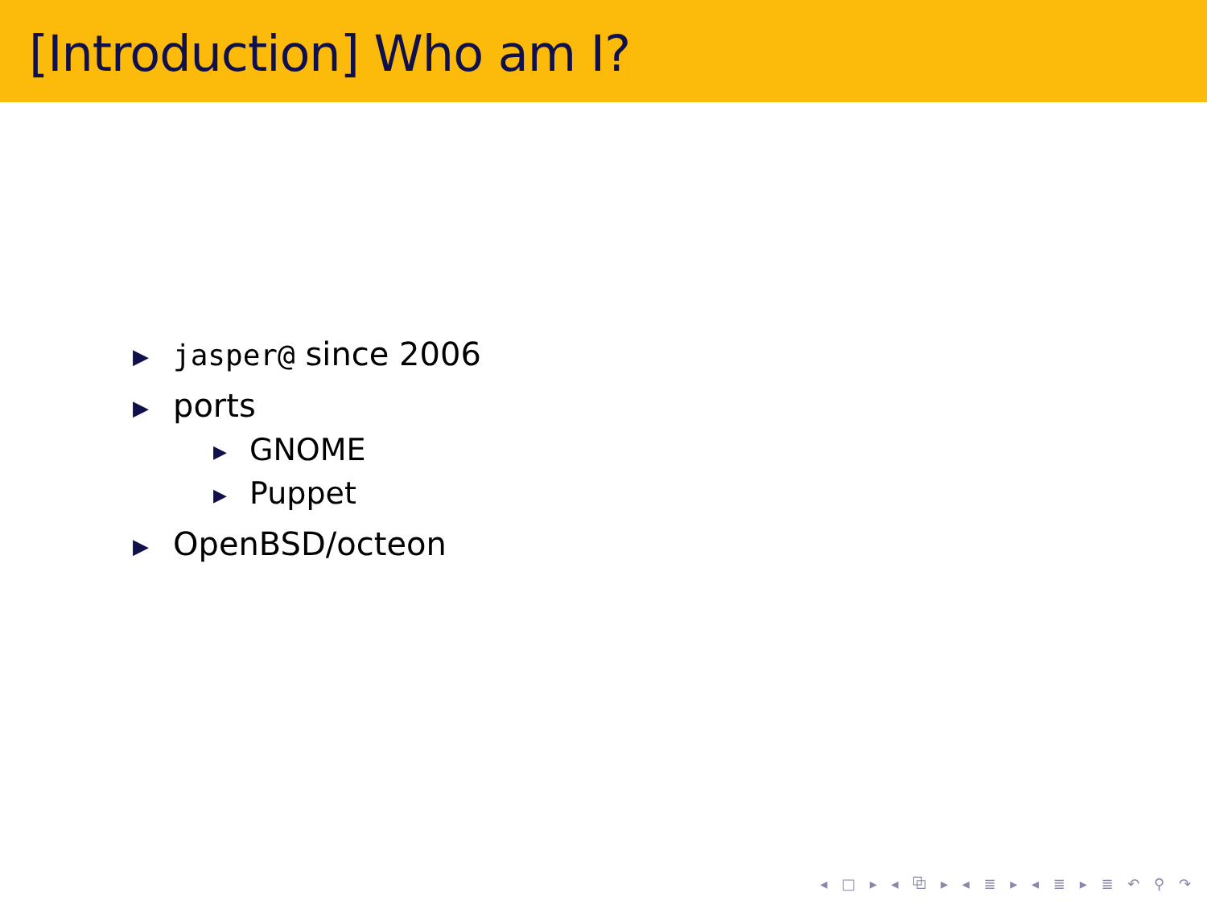[Introduction] Who am I?
▶ jasper@ since 2006
▶ ports
▶ GNOME
▶ Puppet
▶ OpenBSD/octeon
◂ □ ▸ ◂ ⧉ ▸ ◂ ≣ ▸ ◂ ≣ ▸ ≣ ↶ ⚲ ↷